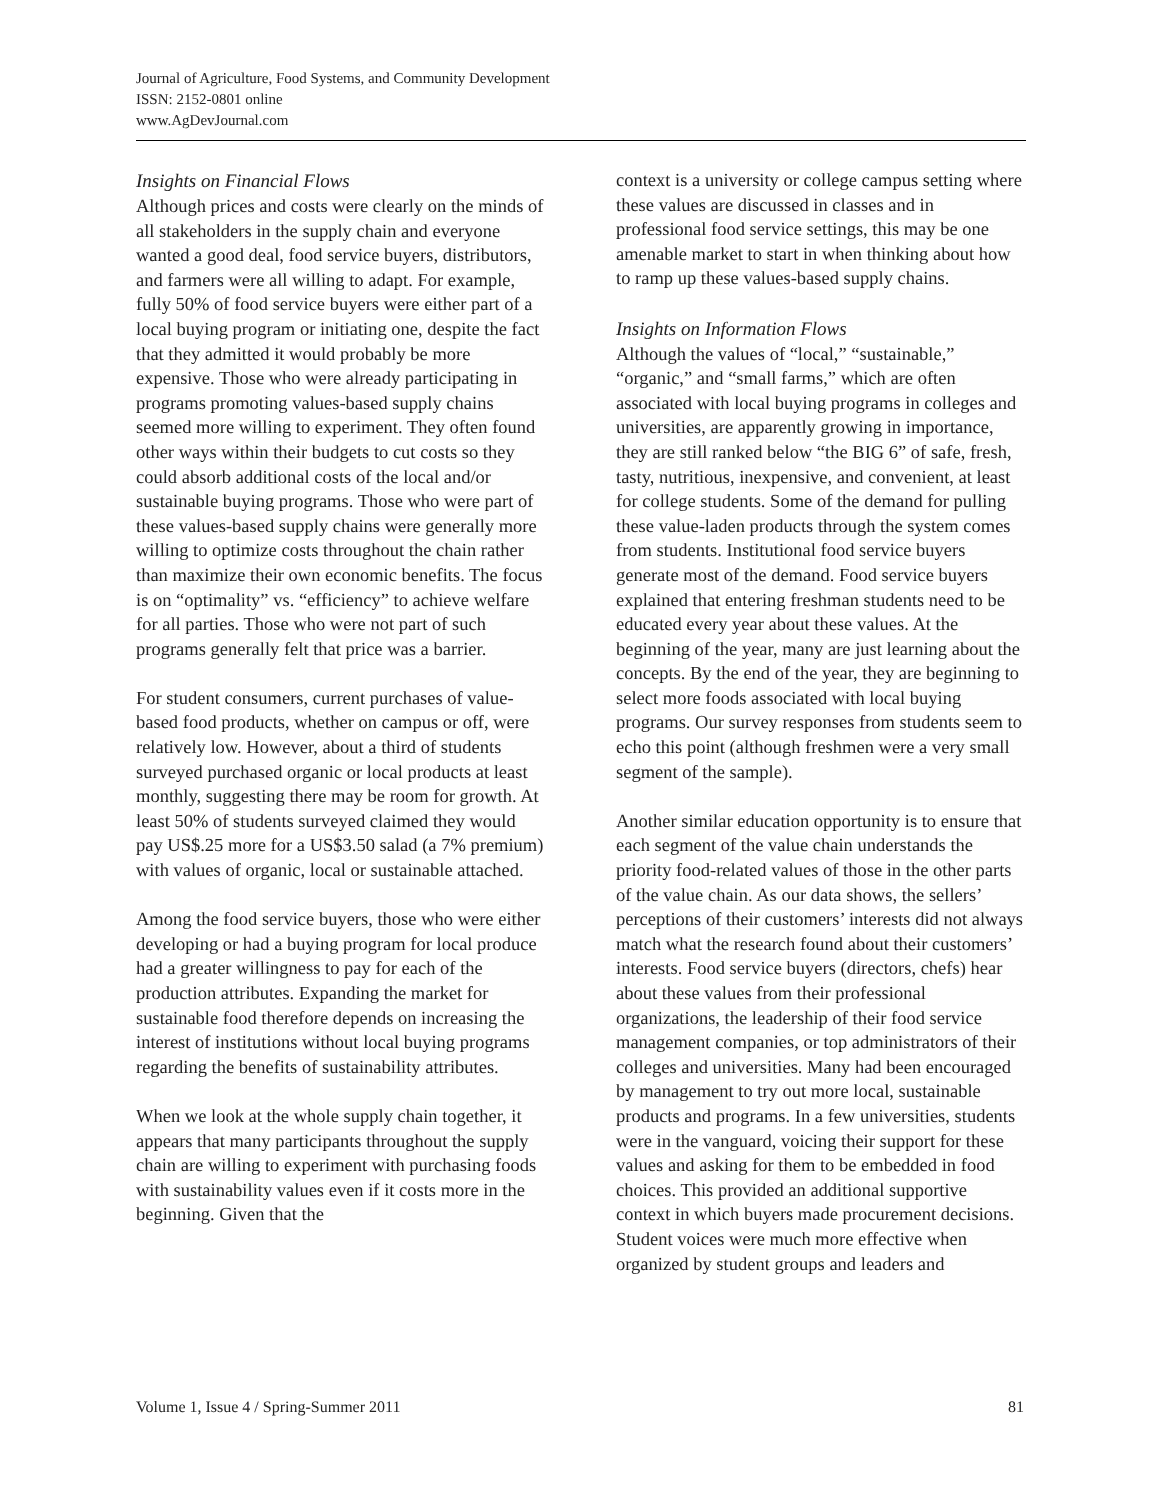Journal of Agriculture, Food Systems, and Community Development
ISSN: 2152-0801 online
www.AgDevJournal.com
Insights on Financial Flows
Although prices and costs were clearly on the minds of all stakeholders in the supply chain and everyone wanted a good deal, food service buyers, distributors, and farmers were all willing to adapt. For example, fully 50% of food service buyers were either part of a local buying program or initiating one, despite the fact that they admitted it would probably be more expensive. Those who were already participating in programs promoting values-based supply chains seemed more willing to experiment. They often found other ways within their budgets to cut costs so they could absorb additional costs of the local and/or sustainable buying programs. Those who were part of these values-based supply chains were generally more willing to optimize costs throughout the chain rather than maximize their own economic benefits. The focus is on “optimality” vs. “efficiency” to achieve welfare for all parties. Those who were not part of such programs generally felt that price was a barrier.
For student consumers, current purchases of value-based food products, whether on campus or off, were relatively low. However, about a third of students surveyed purchased organic or local products at least monthly, suggesting there may be room for growth. At least 50% of students surveyed claimed they would pay US$.25 more for a US$3.50 salad (a 7% premium) with values of organic, local or sustainable attached.
Among the food service buyers, those who were either developing or had a buying program for local produce had a greater willingness to pay for each of the production attributes. Expanding the market for sustainable food therefore depends on increasing the interest of institutions without local buying programs regarding the benefits of sustainability attributes.
When we look at the whole supply chain together, it appears that many participants throughout the supply chain are willing to experiment with purchasing foods with sustainability values even if it costs more in the beginning. Given that the
context is a university or college campus setting where these values are discussed in classes and in professional food service settings, this may be one amenable market to start in when thinking about how to ramp up these values-based supply chains.
Insights on Information Flows
Although the values of “local,” “sustainable,” “organic,” and “small farms,” which are often associated with local buying programs in colleges and universities, are apparently growing in importance, they are still ranked below “the BIG 6” of safe, fresh, tasty, nutritious, inexpensive, and convenient, at least for college students. Some of the demand for pulling these value-laden products through the system comes from students. Institutional food service buyers generate most of the demand. Food service buyers explained that entering freshman students need to be educated every year about these values. At the beginning of the year, many are just learning about the concepts. By the end of the year, they are beginning to select more foods associated with local buying programs. Our survey responses from students seem to echo this point (although freshmen were a very small segment of the sample).
Another similar education opportunity is to ensure that each segment of the value chain understands the priority food-related values of those in the other parts of the value chain. As our data shows, the sellers’ perceptions of their customers’ interests did not always match what the research found about their customers’ interests. Food service buyers (directors, chefs) hear about these values from their professional organizations, the leadership of their food service management companies, or top administrators of their colleges and universities. Many had been encouraged by management to try out more local, sustainable products and programs. In a few universities, students were in the vanguard, voicing their support for these values and asking for them to be embedded in food choices. This provided an additional supportive context in which buyers made procurement decisions. Student voices were much more effective when organized by student groups and leaders and
Volume 1, Issue 4 / Spring-Summer 2011 81